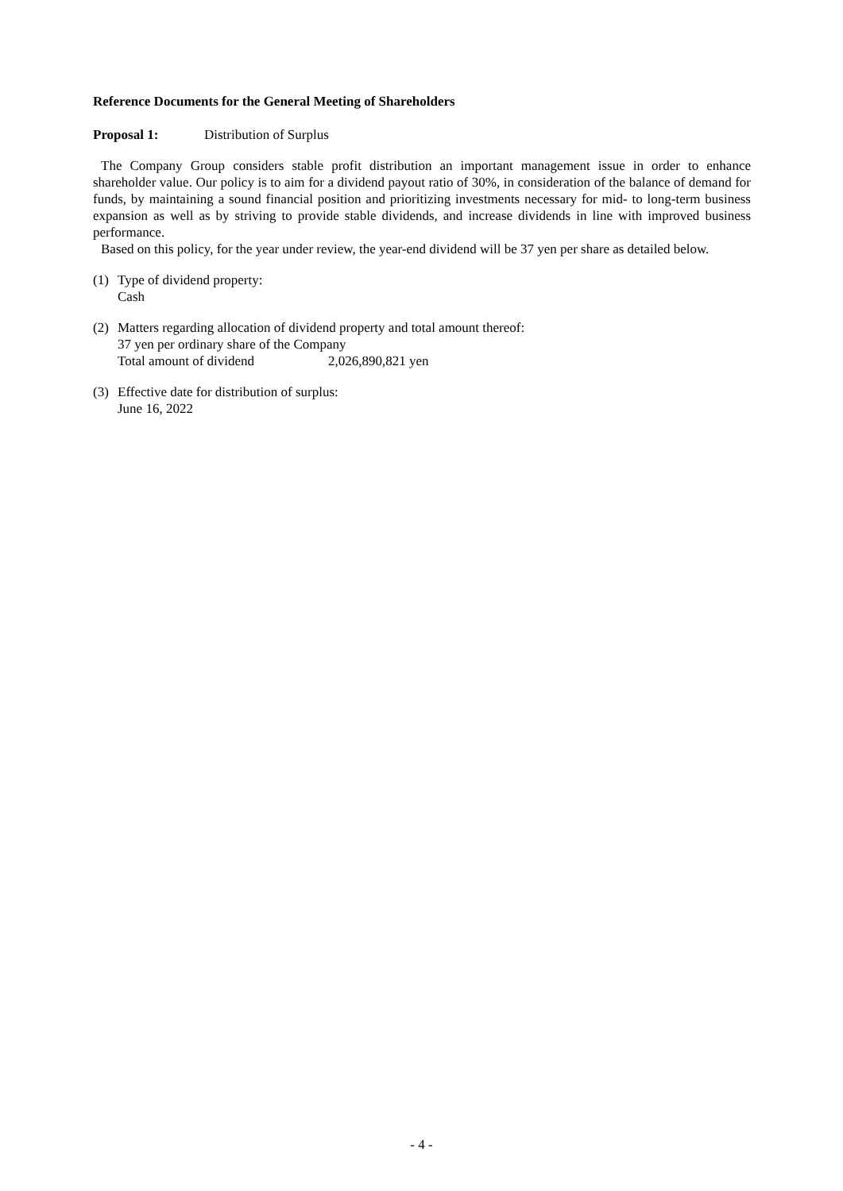Reference Documents for the General Meeting of Shareholders
Proposal 1: Distribution of Surplus
The Company Group considers stable profit distribution an important management issue in order to enhance shareholder value. Our policy is to aim for a dividend payout ratio of 30%, in consideration of the balance of demand for funds, by maintaining a sound financial position and prioritizing investments necessary for mid- to long-term business expansion as well as by striving to provide stable dividends, and increase dividends in line with improved business performance.
Based on this policy, for the year under review, the year-end dividend will be 37 yen per share as detailed below.
(1) Type of dividend property:
Cash
(2) Matters regarding allocation of dividend property and total amount thereof:
37 yen per ordinary share of the Company
Total amount of dividend 2,026,890,821 yen
(3) Effective date for distribution of surplus:
June 16, 2022
- 4 -